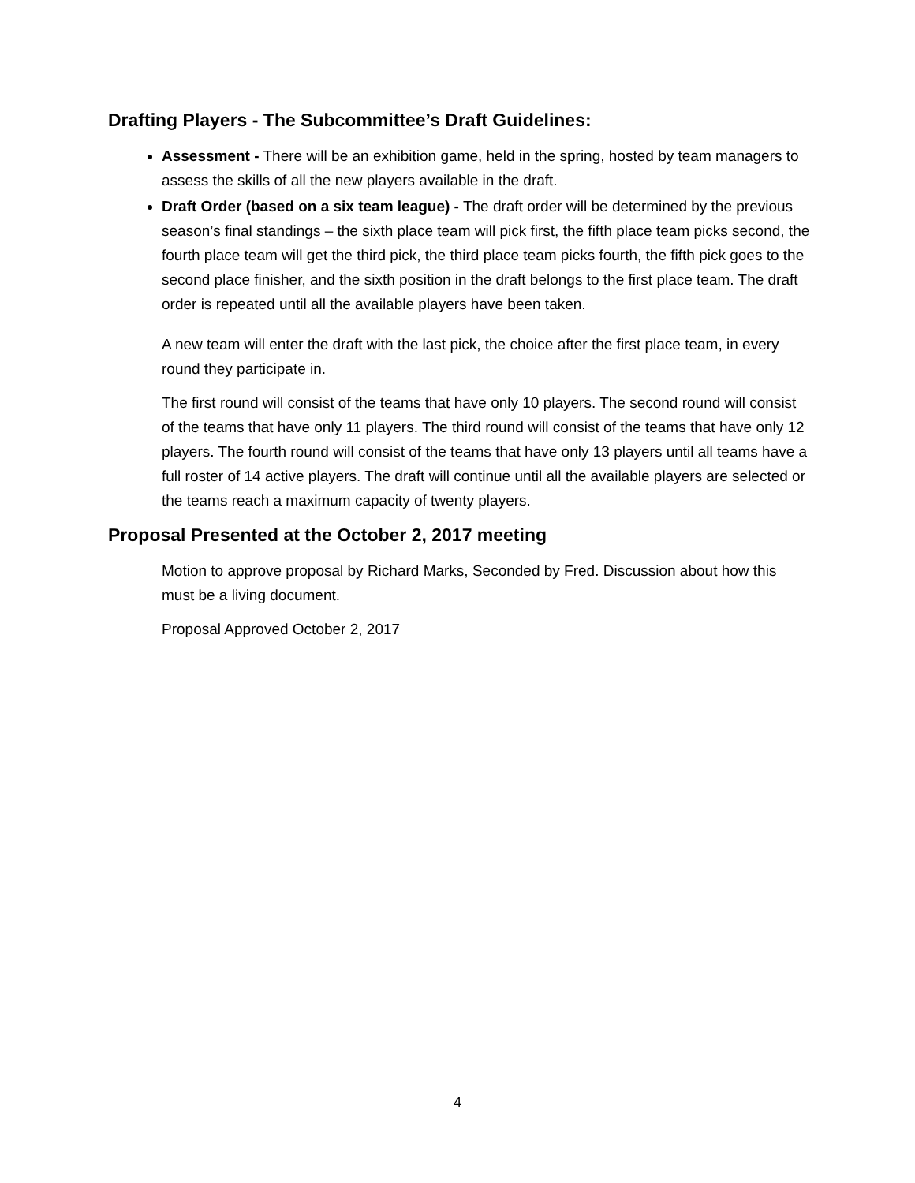Drafting Players - The Subcommittee’s Draft Guidelines:
Assessment - There will be an exhibition game, held in the spring, hosted by team managers to assess the skills of all the new players available in the draft.
Draft Order (based on a six team league) - The draft order will be determined by the previous season’s final standings – the sixth place team will pick first, the fifth place team picks second, the fourth place team will get the third pick, the third place team picks fourth, the fifth pick goes to the second place finisher, and the sixth position in the draft belongs to the first place team. The draft order is repeated until all the available players have been taken.
A new team will enter the draft with the last pick, the choice after the first place team, in every round they participate in.
The first round will consist of the teams that have only 10 players. The second round will consist of the teams that have only 11 players. The third round will consist of the teams that have only 12 players. The fourth round will consist of the teams that have only 13 players until all teams have a full roster of 14 active players. The draft will continue until all the available players are selected or the teams reach a maximum capacity of twenty players.
Proposal Presented at the October 2, 2017 meeting
Motion to approve proposal by Richard Marks, Seconded by Fred. Discussion about how this must be a living document.
Proposal Approved October 2, 2017
4